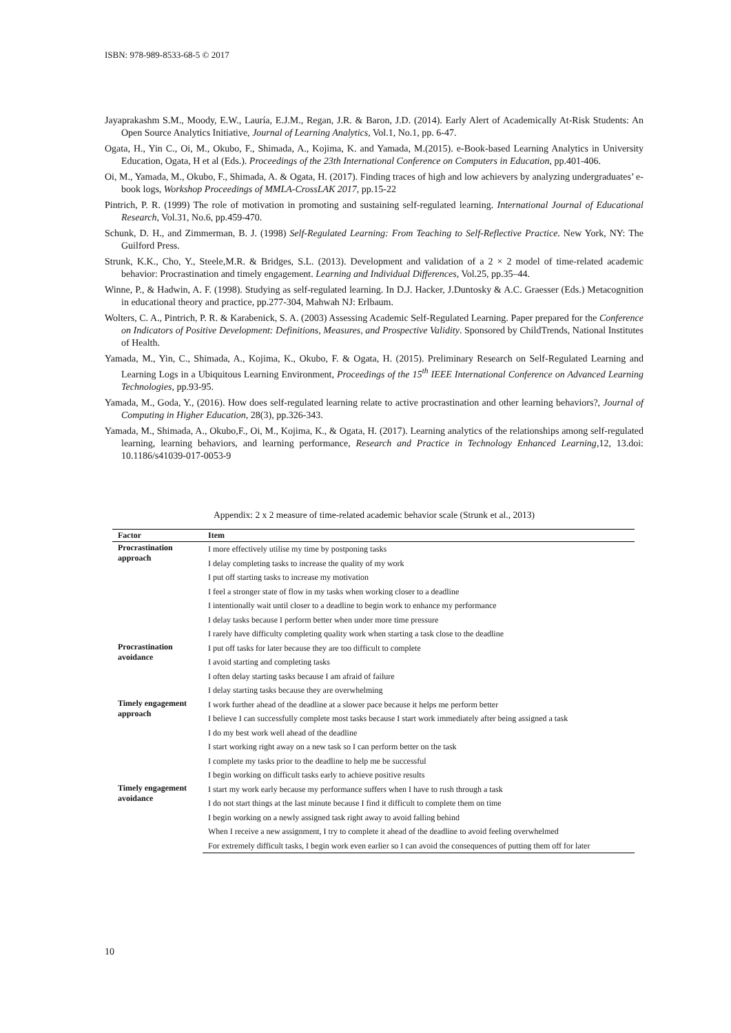ISBN: 978-989-8533-68-5 © 2017
Jayaprakashm S.M., Moody, E.W., Lauría, E.J.M., Regan, J.R. & Baron, J.D. (2014). Early Alert of Academically At-Risk Students: An Open Source Analytics Initiative, Journal of Learning Analytics, Vol.1, No.1, pp. 6-47.
Ogata, H., Yin C., Oi, M., Okubo, F., Shimada, A., Kojima, K. and Yamada, M.(2015). e-Book-based Learning Analytics in University Education, Ogata, H et al (Eds.). Proceedings of the 23th International Conference on Computers in Education, pp.401-406.
Oi, M., Yamada, M., Okubo, F., Shimada, A. & Ogata, H. (2017). Finding traces of high and low achievers by analyzing undergraduates’ e-book logs, Workshop Proceedings of MMLA-CrossLAK 2017, pp.15-22
Pintrich, P. R. (1999) The role of motivation in promoting and sustaining self-regulated learning. International Journal of Educational Research, Vol.31, No.6, pp.459-470.
Schunk, D. H., and Zimmerman, B. J. (1998) Self-Regulated Learning: From Teaching to Self-Reflective Practice. New York, NY: The Guilford Press.
Strunk, K.K., Cho, Y., Steele,M.R. & Bridges, S.L. (2013). Development and validation of a 2 × 2 model of time-related academic behavior: Procrastination and timely engagement. Learning and Individual Differences, Vol.25, pp.35–44.
Winne, P., & Hadwin, A. F. (1998). Studying as self-regulated learning. In D.J. Hacker, J.Duntosky & A.C. Graesser (Eds.) Metacognition in educational theory and practice, pp.277-304, Mahwah NJ: Erlbaum.
Wolters, C. A., Pintrich, P. R. & Karabenick, S. A. (2003) Assessing Academic Self-Regulated Learning. Paper prepared for the Conference on Indicators of Positive Development: Definitions, Measures, and Prospective Validity. Sponsored by ChildTrends, National Institutes of Health.
Yamada, M., Yin, C., Shimada, A., Kojima, K., Okubo, F. & Ogata, H. (2015). Preliminary Research on Self-Regulated Learning and Learning Logs in a Ubiquitous Learning Environment, Proceedings of the 15<sup>th</sup> IEEE International Conference on Advanced Learning Technologies, pp.93-95.
Yamada, M., Goda, Y., (2016). How does self-regulated learning relate to active procrastination and other learning behaviors?, Journal of Computing in Higher Education, 28(3), pp.326-343.
Yamada, M., Shimada, A., Okubo,F., Oi, M., Kojima, K., & Ogata, H. (2017). Learning analytics of the relationships among self-regulated learning, learning behaviors, and learning performance, Research and Practice in Technology Enhanced Learning,12, 13.doi: 10.1186/s41039-017-0053-9
Appendix: 2 x 2 measure of time-related academic behavior scale (Strunk et al., 2013)
| Factor | Item |
| --- | --- |
| Procrastination approach | I more effectively utilise my time by postponing tasks |
| | I delay completing tasks to increase the quality of my work |
| | I put off starting tasks to increase my motivation |
| | I feel a stronger state of flow in my tasks when working closer to a deadline |
| | I intentionally wait until closer to a deadline to begin work to enhance my performance |
| | I delay tasks because I perform better when under more time pressure |
| | I rarely have difficulty completing quality work when starting a task close to the deadline |
| Procrastination avoidance | I put off tasks for later because they are too difficult to complete |
| | I avoid starting and completing tasks |
| | I often delay starting tasks because I am afraid of failure |
| | I delay starting tasks because they are overwhelming |
| Timely engagement approach | I work further ahead of the deadline at a slower pace because it helps me perform better |
| | I believe I can successfully complete most tasks because I start work immediately after being assigned a task |
| | I do my best work well ahead of the deadline |
| | I start working right away on a new task so I can perform better on the task |
| | I complete my tasks prior to the deadline to help me be successful |
| | I begin working on difficult tasks early to achieve positive results |
| Timely engagement avoidance | I start my work early because my performance suffers when I have to rush through a task |
| | I do not start things at the last minute because I find it difficult to complete them on time |
| | I begin working on a newly assigned task right away to avoid falling behind |
| | When I receive a new assignment, I try to complete it ahead of the deadline to avoid feeling overwhelmed |
| | For extremely difficult tasks, I begin work even earlier so I can avoid the consequences of putting them off for later |
10